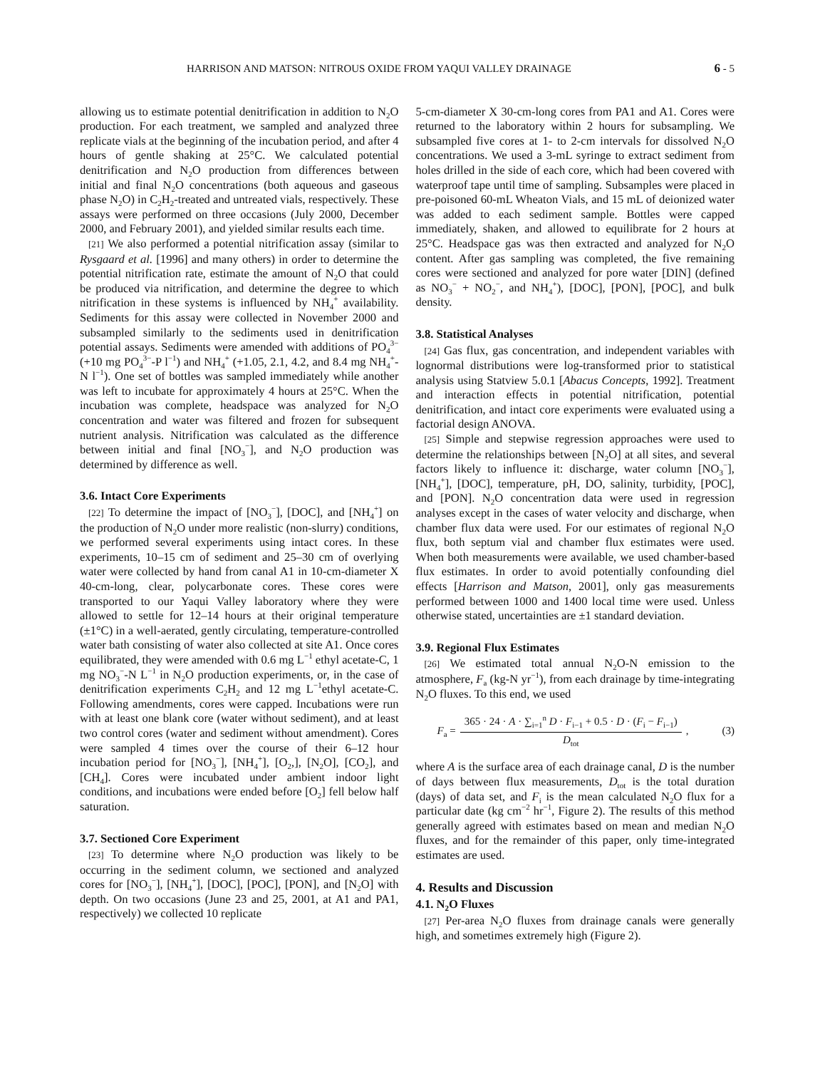HARRISON AND MATSON: NITROUS OXIDE FROM YAQUI VALLEY DRAINAGE 6 - 5
allowing us to estimate potential denitrification in addition to N<sub>2</sub>O production. For each treatment, we sampled and analyzed three replicate vials at the beginning of the incubation period, and after 4 hours of gentle shaking at 25°C. We calculated potential denitrification and N<sub>2</sub>O production from differences between initial and final N<sub>2</sub>O concentrations (both aqueous and gaseous phase N<sub>2</sub>O) in C<sub>2</sub>H<sub>2</sub>-treated and untreated vials, respectively. These assays were performed on three occasions (July 2000, December 2000, and February 2001), and yielded similar results each time.
[21] We also performed a potential nitrification assay (similar to Rysgaard et al. [1996] and many others) in order to determine the potential nitrification rate, estimate the amount of N<sub>2</sub>O that could be produced via nitrification, and determine the degree to which nitrification in these systems is influenced by NH<sub>4</sub><sup>+</sup> availability. Sediments for this assay were collected in November 2000 and subsampled similarly to the sediments used in denitrification potential assays. Sediments were amended with additions of PO<sub>4</sub><sup>3−</sup> (+10 mg PO<sub>4</sub><sup>3−</sup>-P l<sup>−1</sup>) and NH<sub>4</sub><sup>+</sup> (+1.05, 2.1, 4.2, and 8.4 mg NH<sub>4</sub><sup>+</sup>-N l<sup>−1</sup>). One set of bottles was sampled immediately while another was left to incubate for approximately 4 hours at 25°C. When the incubation was complete, headspace was analyzed for N<sub>2</sub>O concentration and water was filtered and frozen for subsequent nutrient analysis. Nitrification was calculated as the difference between initial and final [NO<sub>3</sub><sup>−</sup>], and N<sub>2</sub>O production was determined by difference as well.
3.6. Intact Core Experiments
[22] To determine the impact of [NO<sub>3</sub><sup>−</sup>], [DOC], and [NH<sub>4</sub><sup>+</sup>] on the production of N<sub>2</sub>O under more realistic (non-slurry) conditions, we performed several experiments using intact cores. In these experiments, 10–15 cm of sediment and 25–30 cm of overlying water were collected by hand from canal A1 in 10-cm-diameter X 40-cm-long, clear, polycarbonate cores. These cores were transported to our Yaqui Valley laboratory where they were allowed to settle for 12–14 hours at their original temperature (±1°C) in a well-aerated, gently circulating, temperature-controlled water bath consisting of water also collected at site A1. Once cores equilibrated, they were amended with 0.6 mg L<sup>−1</sup> ethyl acetate-C, 1 mg NO<sub>3</sub><sup>−</sup>-N L<sup>−1</sup> in N<sub>2</sub>O production experiments, or, in the case of denitrification experiments C<sub>2</sub>H<sub>2</sub> and 12 mg L<sup>−1</sup>ethyl acetate-C. Following amendments, cores were capped. Incubations were run with at least one blank core (water without sediment), and at least two control cores (water and sediment without amendment). Cores were sampled 4 times over the course of their 6–12 hour incubation period for [NO<sub>3</sub><sup>−</sup>], [NH<sub>4</sub><sup>+</sup>], [O<sub>2</sub>,], [N<sub>2</sub>O], [CO<sub>2</sub>], and [CH<sub>4</sub>]. Cores were incubated under ambient indoor light conditions, and incubations were ended before [O<sub>2</sub>] fell below half saturation.
3.7. Sectioned Core Experiment
[23] To determine where N<sub>2</sub>O production was likely to be occurring in the sediment column, we sectioned and analyzed cores for [NO<sub>3</sub><sup>−</sup>], [NH<sub>4</sub><sup>+</sup>], [DOC], [POC], [PON], and [N<sub>2</sub>O] with depth. On two occasions (June 23 and 25, 2001, at A1 and PA1, respectively) we collected 10 replicate
5-cm-diameter X 30-cm-long cores from PA1 and A1. Cores were returned to the laboratory within 2 hours for subsampling. We subsampled five cores at 1- to 2-cm intervals for dissolved N<sub>2</sub>O concentrations. We used a 3-mL syringe to extract sediment from holes drilled in the side of each core, which had been covered with waterproof tape until time of sampling. Subsamples were placed in pre-poisoned 60-mL Wheaton Vials, and 15 mL of deionized water was added to each sediment sample. Bottles were capped immediately, shaken, and allowed to equilibrate for 2 hours at 25°C. Headspace gas was then extracted and analyzed for N<sub>2</sub>O content. After gas sampling was completed, the five remaining cores were sectioned and analyzed for pore water [DIN] (defined as NO<sub>3</sub><sup>−</sup> + NO<sub>2</sub><sup>−</sup>, and NH<sub>4</sub><sup>+</sup>), [DOC], [PON], [POC], and bulk density.
3.8. Statistical Analyses
[24] Gas flux, gas concentration, and independent variables with lognormal distributions were log-transformed prior to statistical analysis using Statview 5.0.1 [Abacus Concepts, 1992]. Treatment and interaction effects in potential nitrification, potential denitrification, and intact core experiments were evaluated using a factorial design ANOVA.
[25] Simple and stepwise regression approaches were used to determine the relationships between [N<sub>2</sub>O] at all sites, and several factors likely to influence it: discharge, water column [NO<sub>3</sub><sup>−</sup>], [NH<sub>4</sub><sup>+</sup>], [DOC], temperature, pH, DO, salinity, turbidity, [POC], and [PON]. N<sub>2</sub>O concentration data were used in regression analyses except in the cases of water velocity and discharge, when chamber flux data were used. For our estimates of regional N<sub>2</sub>O flux, both septum vial and chamber flux estimates were used. When both measurements were available, we used chamber-based flux estimates. In order to avoid potentially confounding diel effects [Harrison and Matson, 2001], only gas measurements performed between 1000 and 1400 local time were used. Unless otherwise stated, uncertainties are ±1 standard deviation.
3.9. Regional Flux Estimates
[26] We estimated total annual N<sub>2</sub>O-N emission to the atmosphere, F<sub>a</sub> (kg-N yr<sup>−1</sup>), from each drainage by time-integrating N<sub>2</sub>O fluxes. To this end, we used
F<sub>a</sub> =
365 · 24 · A · ∑<sub>i=1</sub><sup>n</sup> D · F<sub>i−1</sub> + 0.5 · D · (F<sub>i</sub> − F<sub>i−1</sub>)
D<sub>tot</sub>
, (3)
where A is the surface area of each drainage canal, D is the number of days between flux measurements, D<sub>tot</sub> is the total duration (days) of data set, and F<sub>i</sub> is the mean calculated N<sub>2</sub>O flux for a particular date (kg cm<sup>−2</sup> hr<sup>−1</sup>, Figure 2). The results of this method generally agreed with estimates based on mean and median N<sub>2</sub>O fluxes, and for the remainder of this paper, only time-integrated estimates are used.
4. Results and Discussion
4.1. N<sub>2</sub>O Fluxes
[27] Per-area N<sub>2</sub>O fluxes from drainage canals were generally high, and sometimes extremely high (Figure 2).